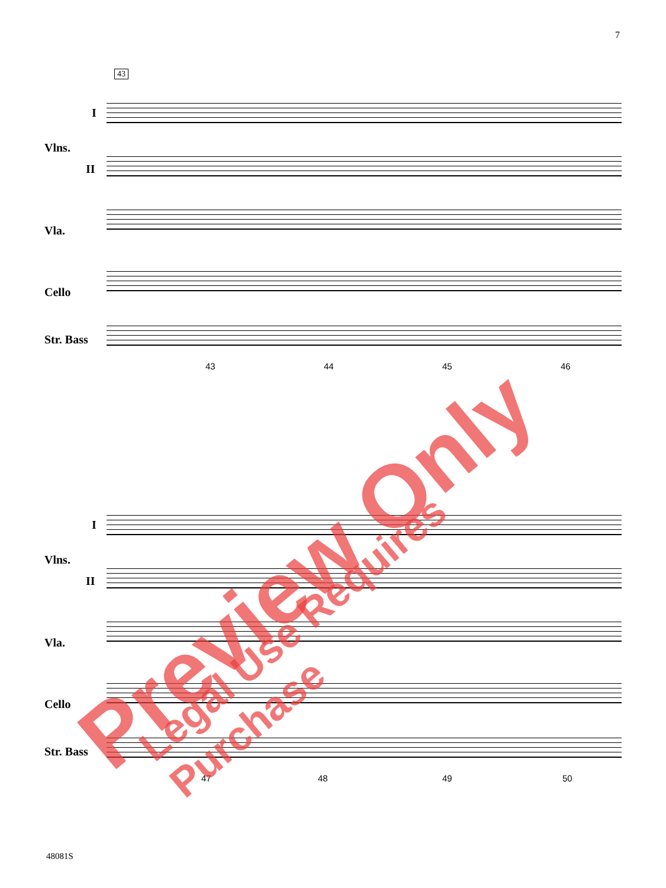7
43
I
Vlns.
II
Vla.
Cello
Str. Bass
43 44 45 46
I
Vlns.
II
Vla.
Cello
Str. Bass
47 48 49 50
Preview Only Legal Use Requires Purchase
48081S